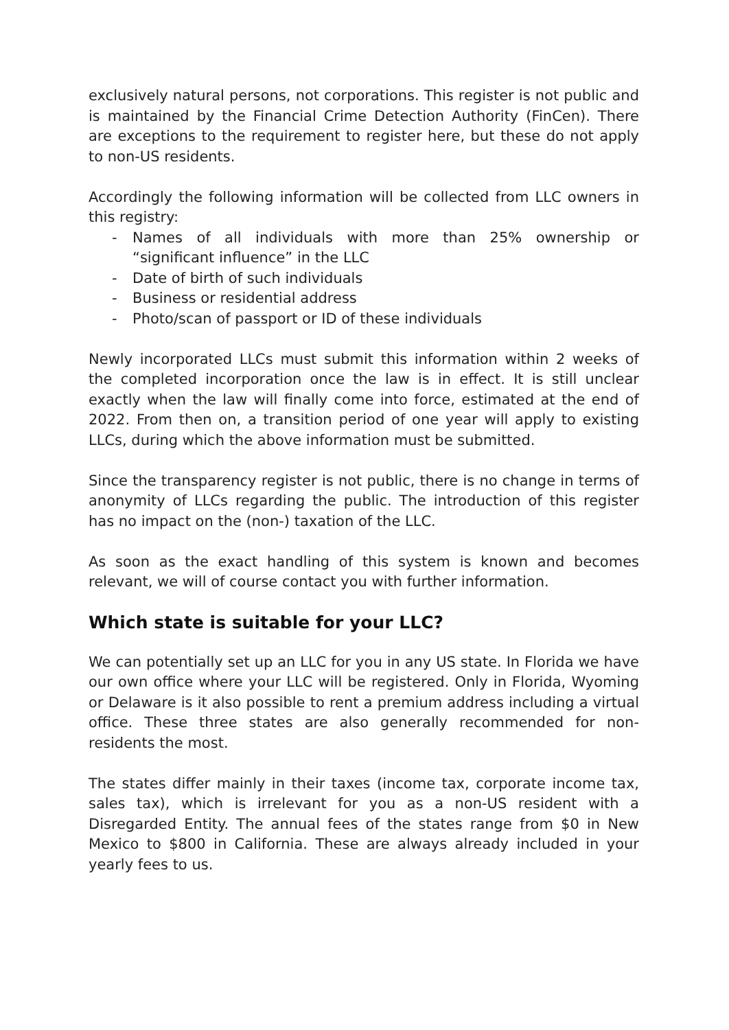exclusively natural persons, not corporations. This register is not public and is maintained by the Financial Crime Detection Authority (FinCen). There are exceptions to the requirement to register here, but these do not apply to non-US residents.
Accordingly the following information will be collected from LLC owners in this registry:
- Names of all individuals with more than 25% ownership or “significant influence” in the LLC
- Date of birth of such individuals
- Business or residential address
- Photo/scan of passport or ID of these individuals
Newly incorporated LLCs must submit this information within 2 weeks of the completed incorporation once the law is in effect. It is still unclear exactly when the law will finally come into force, estimated at the end of 2022. From then on, a transition period of one year will apply to existing LLCs, during which the above information must be submitted.
Since the transparency register is not public, there is no change in terms of anonymity of LLCs regarding the public. The introduction of this register has no impact on the (non-) taxation of the LLC.
As soon as the exact handling of this system is known and becomes relevant, we will of course contact you with further information.
Which state is suitable for your LLC?
We can potentially set up an LLC for you in any US state. In Florida we have our own office where your LLC will be registered. Only in Florida, Wyoming or Delaware is it also possible to rent a premium address including a virtual office. These three states are also generally recommended for non-residents the most.
The states differ mainly in their taxes (income tax, corporate income tax, sales tax), which is irrelevant for you as a non-US resident with a Disregarded Entity. The annual fees of the states range from $0 in New Mexico to $800 in California. These are always already included in your yearly fees to us.